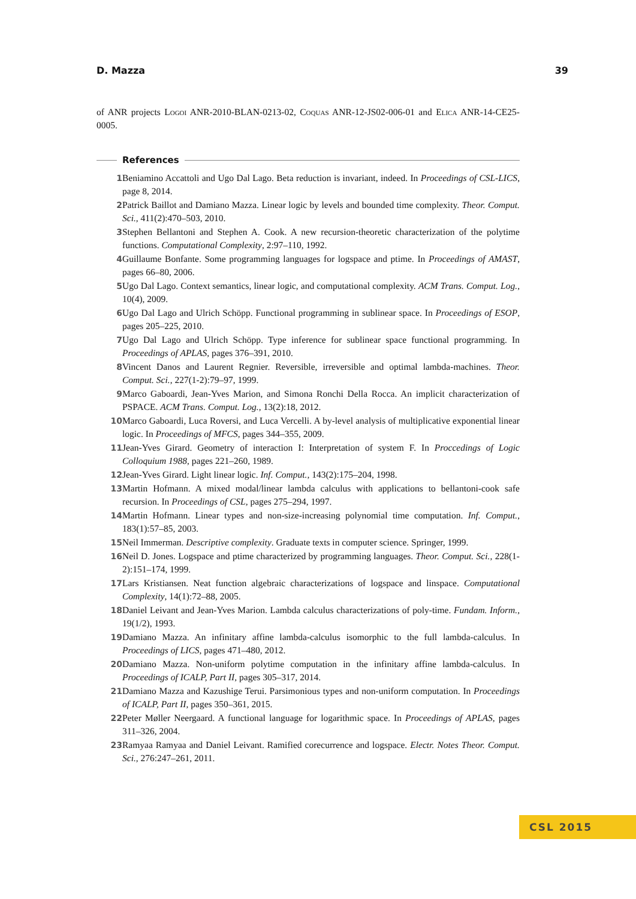D. Mazza 39
of ANR projects Logoi ANR-2010-BLAN-0213-02, Coquas ANR-12-JS02-006-01 and Elica ANR-14-CE25-0005.
References
1 Beniamino Accattoli and Ugo Dal Lago. Beta reduction is invariant, indeed. In Proceedings of CSL-LICS, page 8, 2014.
2 Patrick Baillot and Damiano Mazza. Linear logic by levels and bounded time complexity. Theor. Comput. Sci., 411(2):470–503, 2010.
3 Stephen Bellantoni and Stephen A. Cook. A new recursion-theoretic characterization of the polytime functions. Computational Complexity, 2:97–110, 1992.
4 Guillaume Bonfante. Some programming languages for logspace and ptime. In Proceedings of AMAST, pages 66–80, 2006.
5 Ugo Dal Lago. Context semantics, linear logic, and computational complexity. ACM Trans. Comput. Log., 10(4), 2009.
6 Ugo Dal Lago and Ulrich Schöpp. Functional programming in sublinear space. In Proceedings of ESOP, pages 205–225, 2010.
7 Ugo Dal Lago and Ulrich Schöpp. Type inference for sublinear space functional programming. In Proceedings of APLAS, pages 376–391, 2010.
8 Vincent Danos and Laurent Regnier. Reversible, irreversible and optimal lambda-machines. Theor. Comput. Sci., 227(1-2):79–97, 1999.
9 Marco Gaboardi, Jean-Yves Marion, and Simona Ronchi Della Rocca. An implicit characterization of PSPACE. ACM Trans. Comput. Log., 13(2):18, 2012.
10 Marco Gaboardi, Luca Roversi, and Luca Vercelli. A by-level analysis of multiplicative exponential linear logic. In Proceedings of MFCS, pages 344–355, 2009.
11 Jean-Yves Girard. Geometry of interaction I: Interpretation of system F. In Proccedings of Logic Colloquium 1988, pages 221–260, 1989.
12 Jean-Yves Girard. Light linear logic. Inf. Comput., 143(2):175–204, 1998.
13 Martin Hofmann. A mixed modal/linear lambda calculus with applications to bellantoni-cook safe recursion. In Proceedings of CSL, pages 275–294, 1997.
14 Martin Hofmann. Linear types and non-size-increasing polynomial time computation. Inf. Comput., 183(1):57–85, 2003.
15 Neil Immerman. Descriptive complexity. Graduate texts in computer science. Springer, 1999.
16 Neil D. Jones. Logspace and ptime characterized by programming languages. Theor. Comput. Sci., 228(1-2):151–174, 1999.
17 Lars Kristiansen. Neat function algebraic characterizations of logspace and linspace. Computational Complexity, 14(1):72–88, 2005.
18 Daniel Leivant and Jean-Yves Marion. Lambda calculus characterizations of poly-time. Fundam. Inform., 19(1/2), 1993.
19 Damiano Mazza. An infinitary affine lambda-calculus isomorphic to the full lambda-calculus. In Proceedings of LICS, pages 471–480, 2012.
20 Damiano Mazza. Non-uniform polytime computation in the infinitary affine lambda-calculus. In Proceedings of ICALP, Part II, pages 305–317, 2014.
21 Damiano Mazza and Kazushige Terui. Parsimonious types and non-uniform computation. In Proceedings of ICALP, Part II, pages 350–361, 2015.
22 Peter Møller Neergaard. A functional language for logarithmic space. In Proceedings of APLAS, pages 311–326, 2004.
23 Ramyaa Ramyaa and Daniel Leivant. Ramified corecurrence and logspace. Electr. Notes Theor. Comput. Sci., 276:247–261, 2011.
CSL 2015